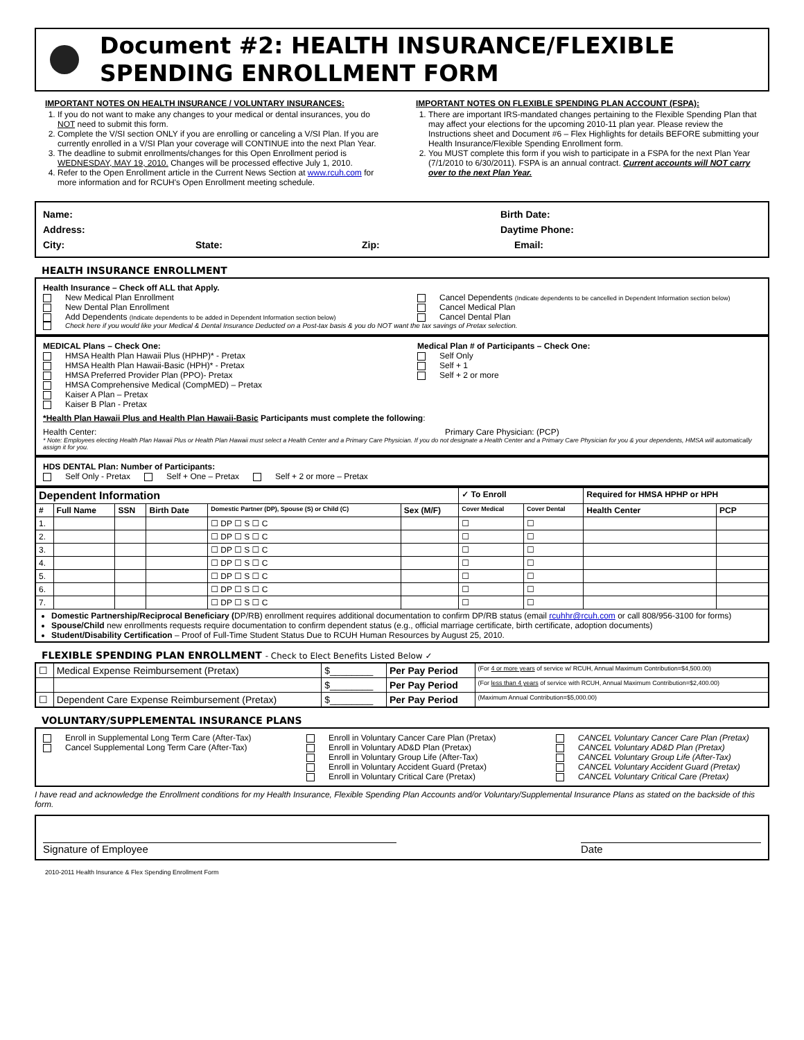Document #2: HEALTH INSURANCE/FLEXIBLE SPENDING ENROLLMENT FORM
IMPORTANT NOTES ON HEALTH INSURANCE / VOLUNTARY INSURANCES:
1. If you do not want to make any changes to your medical or dental insurances, you do NOT need to submit this form.
2. Complete the V/SI section ONLY if you are enrolling or canceling a V/SI Plan. If you are currently enrolled in a V/SI Plan your coverage will CONTINUE into the next Plan Year.
3. The deadline to submit enrollments/changes for this Open Enrollment period is WEDNESDAY, MAY 19, 2010. Changes will be processed effective July 1, 2010.
4. Refer to the Open Enrollment article in the Current News Section at www.rcuh.com for more information and for RCUH's Open Enrollment meeting schedule.
IMPORTANT NOTES ON FLEXIBLE SPENDING PLAN ACCOUNT (FSPA):
1. There are important IRS-mandated changes pertaining to the Flexible Spending Plan that may affect your elections for the upcoming 2010-11 plan year. Please review the Instructions sheet and Document #6 – Flex Highlights for details BEFORE submitting your Health Insurance/Flexible Spending Enrollment form.
2. You MUST complete this form if you wish to participate in a FSPA for the next Plan Year (7/1/2010 to 6/30/2011). FSPA is an annual contract. Current accounts will NOT carry over to the next Plan Year.
Name: Birth Date:
Address: Daytime Phone:
City: State: Zip: Email:
HEALTH INSURANCE ENROLLMENT
Health Insurance – Check off ALL that Apply.
New Medical Plan Enrollment
New Dental Plan Enrollment
Add Dependents (Indicate dependents to be added in Dependent Information section below)
Cancel Dependents (Indicate dependents to be cancelled in Dependent Information section below)
Cancel Medical Plan
Cancel Dental Plan
Check here if you would like your Medical & Dental Insurance Deducted on a Post-tax basis & you do NOT want the tax savings of Pretax selection.
MEDICAL Plans – Check One:
HMSA Health Plan Hawaii Plus (HPHP)* - Pretax
HMSA Health Plan Hawaii-Basic (HPH)* - Pretax
HMSA Preferred Provider Plan (PPO)- Pretax
HMSA Comprehensive Medical (CompMED) – Pretax
Kaiser A Plan – Pretax
Kaiser B Plan - Pretax
Medical Plan # of Participants – Check One:
Self Only
Self + 1
Self + 2 or more
*Health Plan Hawaii Plus and Health Plan Hawaii-Basic Participants must complete the following:
Health Center: Primary Care Physician: (PCP)
* Note: Employees electing Health Plan Hawaii Plus or Health Plan Hawaii must select a Health Center and a Primary Care Physician. If you do not designate a Health Center and a Primary Care Physician for you & your dependents, HMSA will automatically assign it for you.
HDS DENTAL Plan: Number of Participants:
Self Only - Pretax Self + One – Pretax Self + 2 or more – Pretax
| Dependent Information | | | | | | ✓ To Enroll | | Required for HMSA HPHP or HPH | |
| --- | --- | --- | --- | --- | --- | --- | --- | --- | --- |
| # | Full Name | SSN | Birth Date | Domestic Partner (DP), Spouse (S) or Child (C) | Sex (M/F) | Cover Medical | Cover Dental | Health Center | PCP |
| 1. | | | | ☐ DP ☐ S ☐ C | | ☐ | ☐ | | |
| 2. | | | | ☐ DP ☐ S ☐ C | | ☐ | ☐ | | |
| 3. | | | | ☐ DP ☐ S ☐ C | | ☐ | ☐ | | |
| 4. | | | | ☐ DP ☐ S ☐ C | | ☐ | ☐ | | |
| 5. | | | | ☐ DP ☐ S ☐ C | | ☐ | ☐ | | |
| 6. | | | | ☐ DP ☐ S ☐ C | | ☐ | ☐ | | |
| 7. | | | | ☐ DP ☐ S ☐ C | | ☐ | ☐ | | |
| Domestic Partnership/Reciprocal Beneficiary ( DP/RB) enrollment requires additional documentation to confirm DP/RB status (email rcuhhr@rcuh.com or call 808/956-3100 for forms) Spouse/Child new enrollments requests require documentation to confirm dependent status (e.g., official marriage certificate, birth certificate, adoption documents) Student/Disability Certification – Proof of Full-Time Student Status Due to RCUH Human Resources by August 25, 2010. | | | | | | | | | |
FLEXIBLE SPENDING PLAN ENROLLMENT - Check to Elect Benefits Listed Below ✓
| ☐ | Medical Expense Reimbursement (Pretax) | $________ | Per Pay Period | (For 4 or more years of service w/ RCUH, Annual Maximum Contribution=$4,500.00) |
| | | $________ | Per Pay Period | (For less than 4 years of service with RCUH, Annual Maximum Contribution=$2,400.00) |
| ☐ | Dependent Care Expense Reimbursement (Pretax) | $________ | Per Pay Period | (Maximum Annual Contribution=$5,000.00) |
VOLUNTARY/SUPPLEMENTAL INSURANCE PLANS
Enroll in Supplemental Long Term Care (After-Tax)
Cancel Supplemental Long Term Care (After-Tax)
Enroll in Voluntary Cancer Care Plan (Pretax)
Enroll in Voluntary AD&D Plan (Pretax)
Enroll in Voluntary Group Life (After-Tax)
Enroll in Voluntary Accident Guard (Pretax)
Enroll in Voluntary Critical Care (Pretax)
CANCEL Voluntary Cancer Care Plan (Pretax)
CANCEL Voluntary AD&D Plan (Pretax)
CANCEL Voluntary Group Life (After-Tax)
CANCEL Voluntary Accident Guard (Pretax)
CANCEL Voluntary Critical Care (Pretax)
I have read and acknowledge the Enrollment conditions for my Health Insurance, Flexible Spending Plan Accounts and/or Voluntary/Supplemental Insurance Plans as stated on the backside of this form.
Signature of Employee Date
2010-2011 Health Insurance & Flex Spending Enrollment Form